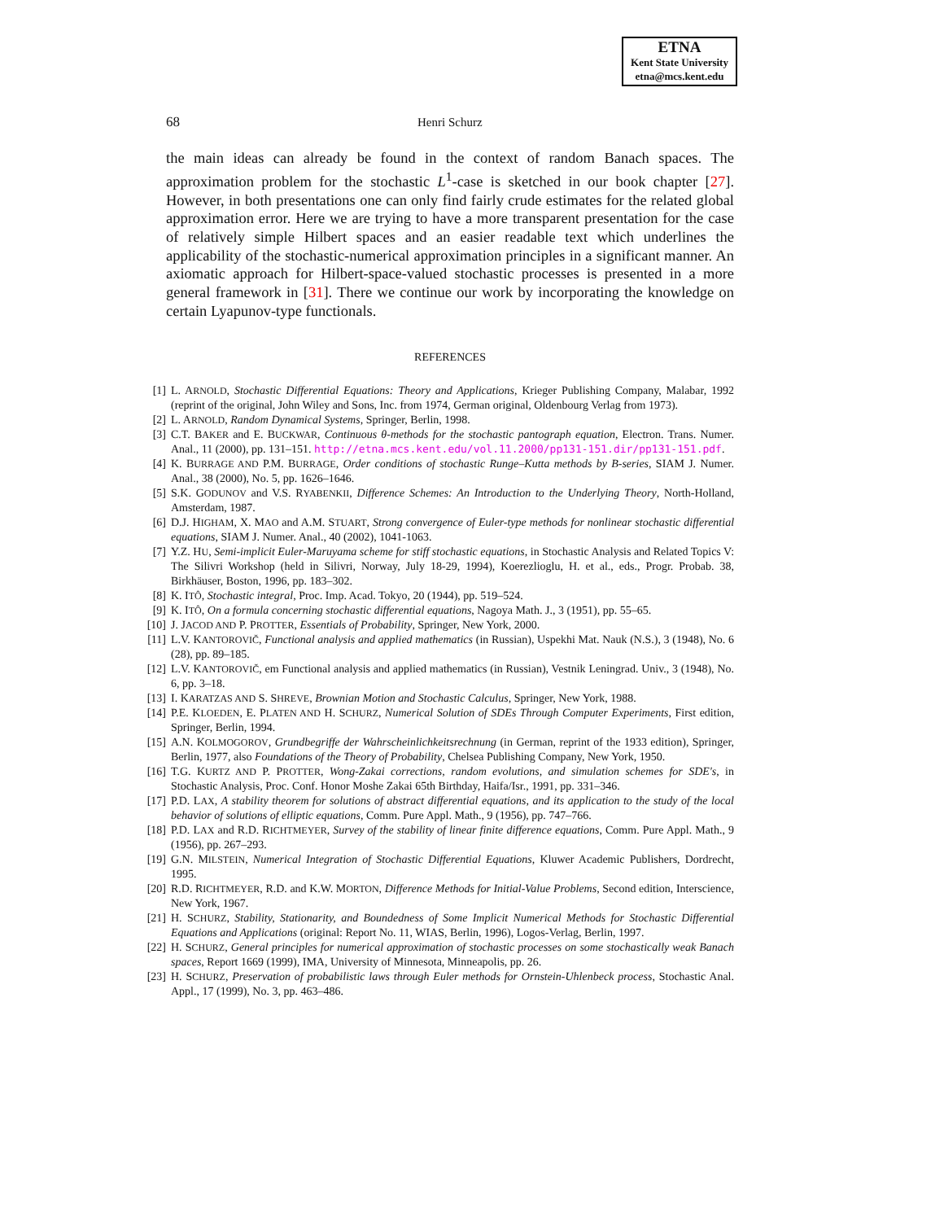ETNA
Kent State University
etna@mcs.kent.edu
68 Henri Schurz
the main ideas can already be found in the context of random Banach spaces. The approximation problem for the stochastic L<sup>1</sup>-case is sketched in our book chapter [27]. However, in both presentations one can only find fairly crude estimates for the related global approximation error. Here we are trying to have a more transparent presentation for the case of relatively simple Hilbert spaces and an easier readable text which underlines the applicability of the stochastic-numerical approximation principles in a significant manner. An axiomatic approach for Hilbert-space-valued stochastic processes is presented in a more general framework in [31]. There we continue our work by incorporating the knowledge on certain Lyapunov-type functionals.
REFERENCES
[1] L. ARNOLD, Stochastic Differential Equations: Theory and Applications, Krieger Publishing Company, Malabar, 1992 (reprint of the original, John Wiley and Sons, Inc. from 1974, German original, Oldenbourg Verlag from 1973).
[2] L. ARNOLD, Random Dynamical Systems, Springer, Berlin, 1998.
[3] C.T. BAKER and E. BUCKWAR, Continuous θ-methods for the stochastic pantograph equation, Electron. Trans. Numer. Anal., 11 (2000), pp. 131–151. http://etna.mcs.kent.edu/vol.11.2000/pp131-151.dir/pp131-151.pdf.
[4] K. BURRAGE AND P.M. BURRAGE, Order conditions of stochastic Runge–Kutta methods by B-series, SIAM J. Numer. Anal., 38 (2000), No. 5, pp. 1626–1646.
[5] S.K. GODUNOV and V.S. RYABENKII, Difference Schemes: An Introduction to the Underlying Theory, North-Holland, Amsterdam, 1987.
[6] D.J. HIGHAM, X. MAO and A.M. STUART, Strong convergence of Euler-type methods for nonlinear stochastic differential equations, SIAM J. Numer. Anal., 40 (2002), 1041-1063.
[7] Y.Z. HU, Semi-implicit Euler-Maruyama scheme for stiff stochastic equations, in Stochastic Analysis and Related Topics V: The Silivri Workshop (held in Silivri, Norway, July 18-29, 1994), Koerezlioglu, H. et al., eds., Progr. Probab. 38, Birkhäuser, Boston, 1996, pp. 183–302.
[8] K. ITÔ, Stochastic integral, Proc. Imp. Acad. Tokyo, 20 (1944), pp. 519–524.
[9] K. ITÔ, On a formula concerning stochastic differential equations, Nagoya Math. J., 3 (1951), pp. 55–65.
[10] J. JACOD AND P. PROTTER, Essentials of Probability, Springer, New York, 2000.
[11] L.V. KANTOROVIČ, Functional analysis and applied mathematics (in Russian), Uspekhi Mat. Nauk (N.S.), 3 (1948), No. 6 (28), pp. 89–185.
[12] L.V. KANTOROVIČ, em Functional analysis and applied mathematics (in Russian), Vestnik Leningrad. Univ., 3 (1948), No. 6, pp. 3–18.
[13] I. KARATZAS AND S. SHREVE, Brownian Motion and Stochastic Calculus, Springer, New York, 1988.
[14] P.E. KLOEDEN, E. PLATEN AND H. SCHURZ, Numerical Solution of SDEs Through Computer Experiments, First edition, Springer, Berlin, 1994.
[15] A.N. KOLMOGOROV, Grundbegriffe der Wahrscheinlichkeitsrechnung (in German, reprint of the 1933 edition), Springer, Berlin, 1977, also Foundations of the Theory of Probability, Chelsea Publishing Company, New York, 1950.
[16] T.G. KURTZ AND P. PROTTER, Wong-Zakai corrections, random evolutions, and simulation schemes for SDE's, in Stochastic Analysis, Proc. Conf. Honor Moshe Zakai 65th Birthday, Haifa/Isr., 1991, pp. 331–346.
[17] P.D. LAX, A stability theorem for solutions of abstract differential equations, and its application to the study of the local behavior of solutions of elliptic equations, Comm. Pure Appl. Math., 9 (1956), pp. 747–766.
[18] P.D. LAX and R.D. RICHTMEYER, Survey of the stability of linear finite difference equations, Comm. Pure Appl. Math., 9 (1956), pp. 267–293.
[19] G.N. MILSTEIN, Numerical Integration of Stochastic Differential Equations, Kluwer Academic Publishers, Dordrecht, 1995.
[20] R.D. RICHTMEYER, R.D. and K.W. MORTON, Difference Methods for Initial-Value Problems, Second edition, Interscience, New York, 1967.
[21] H. SCHURZ, Stability, Stationarity, and Boundedness of Some Implicit Numerical Methods for Stochastic Differential Equations and Applications (original: Report No. 11, WIAS, Berlin, 1996), Logos-Verlag, Berlin, 1997.
[22] H. SCHURZ, General principles for numerical approximation of stochastic processes on some stochastically weak Banach spaces, Report 1669 (1999), IMA, University of Minnesota, Minneapolis, pp. 26.
[23] H. SCHURZ, Preservation of probabilistic laws through Euler methods for Ornstein-Uhlenbeck process, Stochastic Anal. Appl., 17 (1999), No. 3, pp. 463–486.